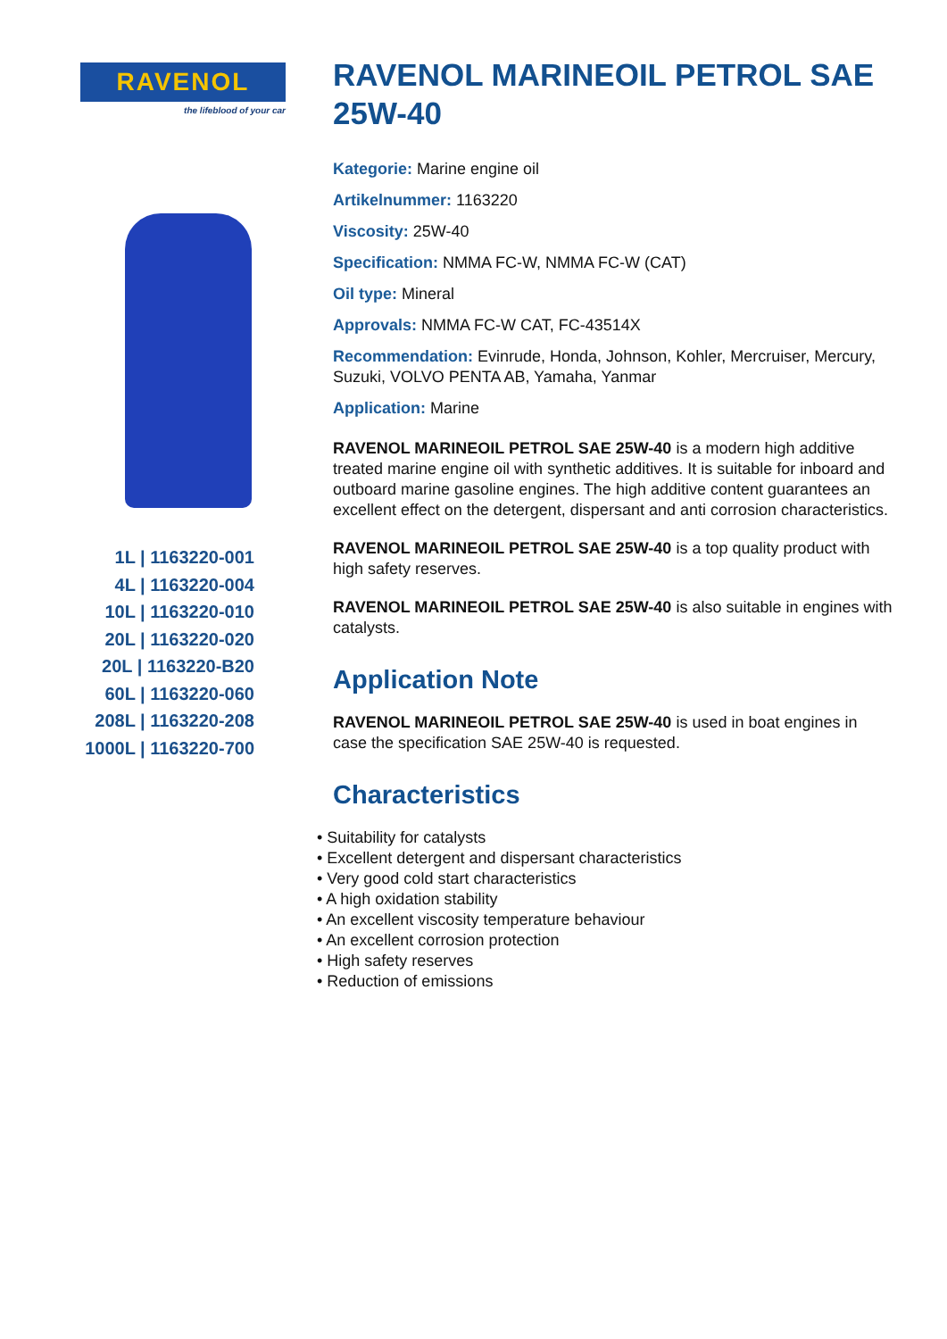RAVENOL
the lifeblood of your car
1L | 1163220-001
4L | 1163220-004
10L | 1163220-010
20L | 1163220-020
20L | 1163220-B20
60L | 1163220-060
208L | 1163220-208
1000L | 1163220-700
RAVENOL MARINEOIL PETROL SAE 25W-40
Kategorie: Marine engine oil
Artikelnummer: 1163220
Viscosity: 25W-40
Specification: NMMA FC-W, NMMA FC-W (CAT)
Oil type: Mineral
Approvals: NMMA FC-W CAT, FC-43514X
Recommendation: Evinrude, Honda, Johnson, Kohler, Mercruiser, Mercury, Suzuki, VOLVO PENTA AB, Yamaha, Yanmar
Application: Marine
RAVENOL MARINEOIL PETROL SAE 25W-40 is a modern high additive treated marine engine oil with synthetic additives. It is suitable for inboard and outboard marine gasoline engines. The high additive content guarantees an excellent effect on the detergent, dispersant and anti corrosion characteristics.
RAVENOL MARINEOIL PETROL SAE 25W-40 is a top quality product with high safety reserves.
RAVENOL MARINEOIL PETROL SAE 25W-40 is also suitable in engines with catalysts.
Application Note
RAVENOL MARINEOIL PETROL SAE 25W-40 is used in boat engines in case the specification SAE 25W-40 is requested.
Characteristics
• Suitability for catalysts
• Excellent detergent and dispersant characteristics
• Very good cold start characteristics
• A high oxidation stability
• An excellent viscosity temperature behaviour
• An excellent corrosion protection
• High safety reserves
• Reduction of emissions